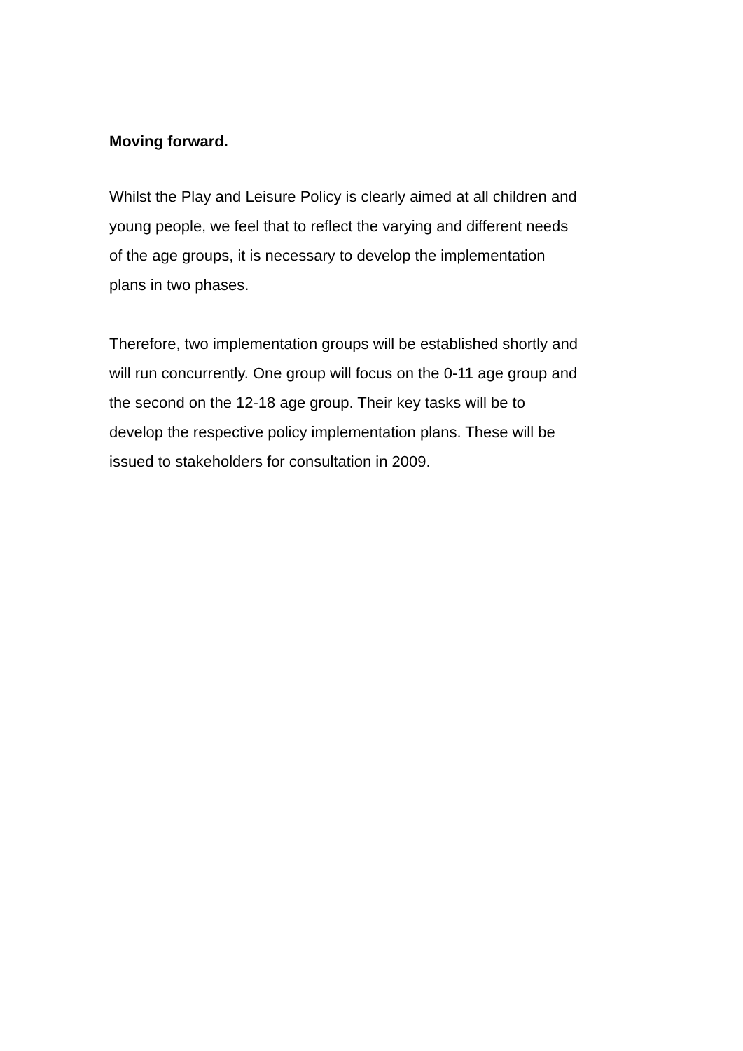Moving forward.
Whilst the Play and Leisure Policy is clearly aimed at all children and young people, we feel that to reflect the varying and different needs of the age groups, it is necessary to develop the implementation plans in two phases.
Therefore, two implementation groups will be established shortly and will run concurrently. One group will focus on the 0-11 age group and the second on the 12-18 age group. Their key tasks will be to develop the respective policy implementation plans. These will be issued to stakeholders for consultation in 2009.